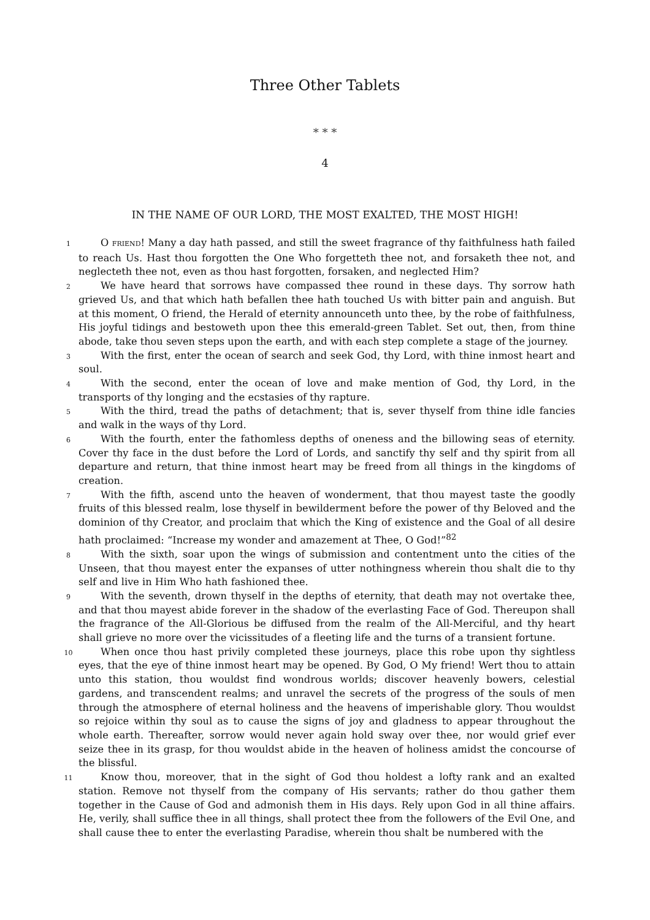Three Other Tablets
* * *
4
IN THE NAME OF OUR LORD, THE MOST EXALTED, THE MOST HIGH!
1
O FRIEND! Many a day hath passed, and still the sweet fragrance of thy faithfulness hath failed to reach Us. Hast thou forgotten the One Who forgetteth thee not, and forsaketh thee not, and neglecteth thee not, even as thou hast forgotten, forsaken, and neglected Him?
2
We have heard that sorrows have compassed thee round in these days. Thy sorrow hath grieved Us, and that which hath befallen thee hath touched Us with bitter pain and anguish. But at this moment, O friend, the Herald of eternity announceth unto thee, by the robe of faithfulness, His joyful tidings and bestoweth upon thee this emerald-green Tablet. Set out, then, from thine abode, take thou seven steps upon the earth, and with each step complete a stage of the journey.
3
With the first, enter the ocean of search and seek God, thy Lord, with thine inmost heart and soul.
4
With the second, enter the ocean of love and make mention of God, thy Lord, in the transports of thy longing and the ecstasies of thy rapture.
5
With the third, tread the paths of detachment; that is, sever thyself from thine idle fancies and walk in the ways of thy Lord.
6
With the fourth, enter the fathomless depths of oneness and the billowing seas of eternity. Cover thy face in the dust before the Lord of Lords, and sanctify thy self and thy spirit from all departure and return, that thine inmost heart may be freed from all things in the kingdoms of creation.
7
With the fifth, ascend unto the heaven of wonderment, that thou mayest taste the goodly fruits of this blessed realm, lose thyself in bewilderment before the power of thy Beloved and the dominion of thy Creator, and proclaim that which the King of existence and the Goal of all desire hath proclaimed: “Increase my wonder and amazement at Thee, O God!”<sup>82</sup>
8
With the sixth, soar upon the wings of submission and contentment unto the cities of the Unseen, that thou mayest enter the expanses of utter nothingness wherein thou shalt die to thy self and live in Him Who hath fashioned thee.
9
With the seventh, drown thyself in the depths of eternity, that death may not overtake thee, and that thou mayest abide forever in the shadow of the everlasting Face of God. Thereupon shall the fragrance of the All-Glorious be diffused from the realm of the All-Merciful, and thy heart shall grieve no more over the vicissitudes of a fleeting life and the turns of a transient fortune.
10
When once thou hast privily completed these journeys, place this robe upon thy sightless eyes, that the eye of thine inmost heart may be opened. By God, O My friend! Wert thou to attain unto this station, thou wouldst find wondrous worlds; discover heavenly bowers, celestial gardens, and transcendent realms; and unravel the secrets of the progress of the souls of men through the atmosphere of eternal holiness and the heavens of imperishable glory. Thou wouldst so rejoice within thy soul as to cause the signs of joy and gladness to appear throughout the whole earth. Thereafter, sorrow would never again hold sway over thee, nor would grief ever seize thee in its grasp, for thou wouldst abide in the heaven of holiness amidst the concourse of the blissful.
11
Know thou, moreover, that in the sight of God thou holdest a lofty rank and an exalted station. Remove not thyself from the company of His servants; rather do thou gather them together in the Cause of God and admonish them in His days. Rely upon God in all thine affairs. He, verily, shall suffice thee in all things, shall protect thee from the followers of the Evil One, and shall cause thee to enter the everlasting Paradise, wherein thou shalt be numbered with the